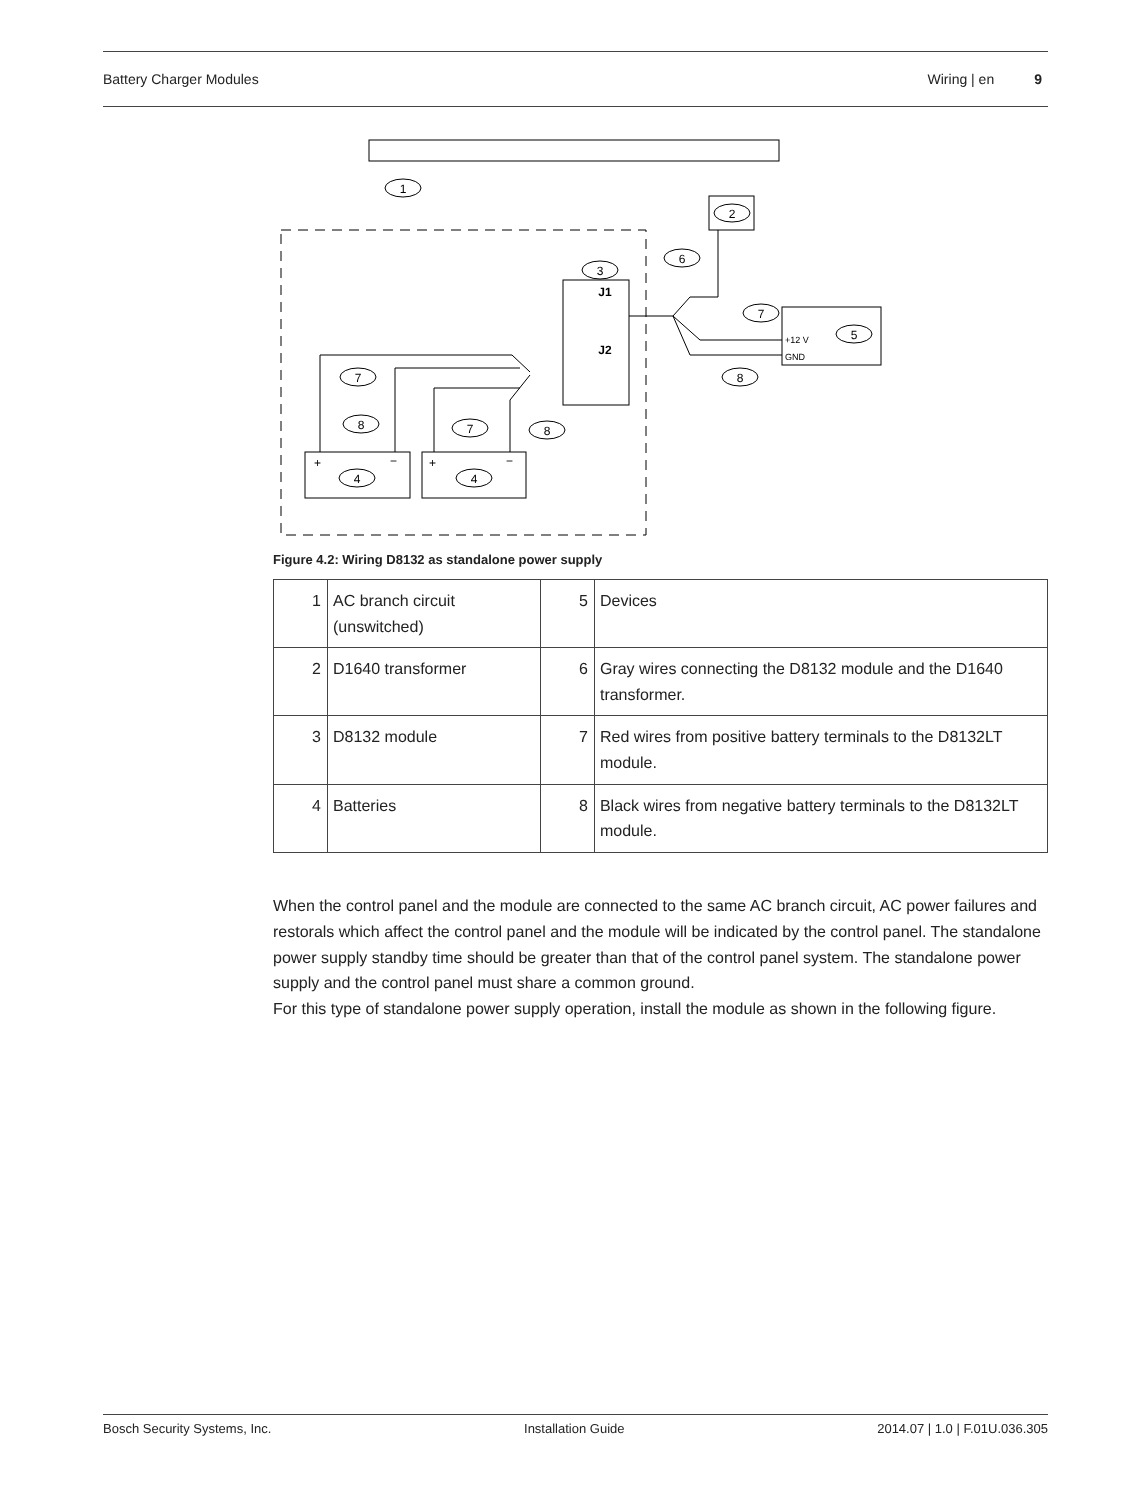Battery Charger Modules Wiring | en 9
1
2
3
4
4
5
6
7
8
7
8
7
8
J1
J2
+12 V
GND
+
−
+
−
Figure 4.2: Wiring D8132 as standalone power supply
| 1 | AC branch circuit (unswitched) | 5 | Devices |
| 2 | D1640 transformer | 6 | Gray wires connecting the D8132 module and the D1640 transformer. |
| 3 | D8132 module | 7 | Red wires from positive battery terminals to the D8132LT module. |
| 4 | Batteries | 8 | Black wires from negative battery terminals to the D8132LT module. |
When the control panel and the module are connected to the same AC branch circuit, AC power failures and restorals which affect the control panel and the module will be indicated by the control panel. The standalone power supply standby time should be greater than that of the control panel system. The standalone power supply and the control panel must share a common ground.
For this type of standalone power supply operation, install the module as shown in the following figure.
Bosch Security Systems, Inc. Installation Guide 2014.07 | 1.0 | F.01U.036.305